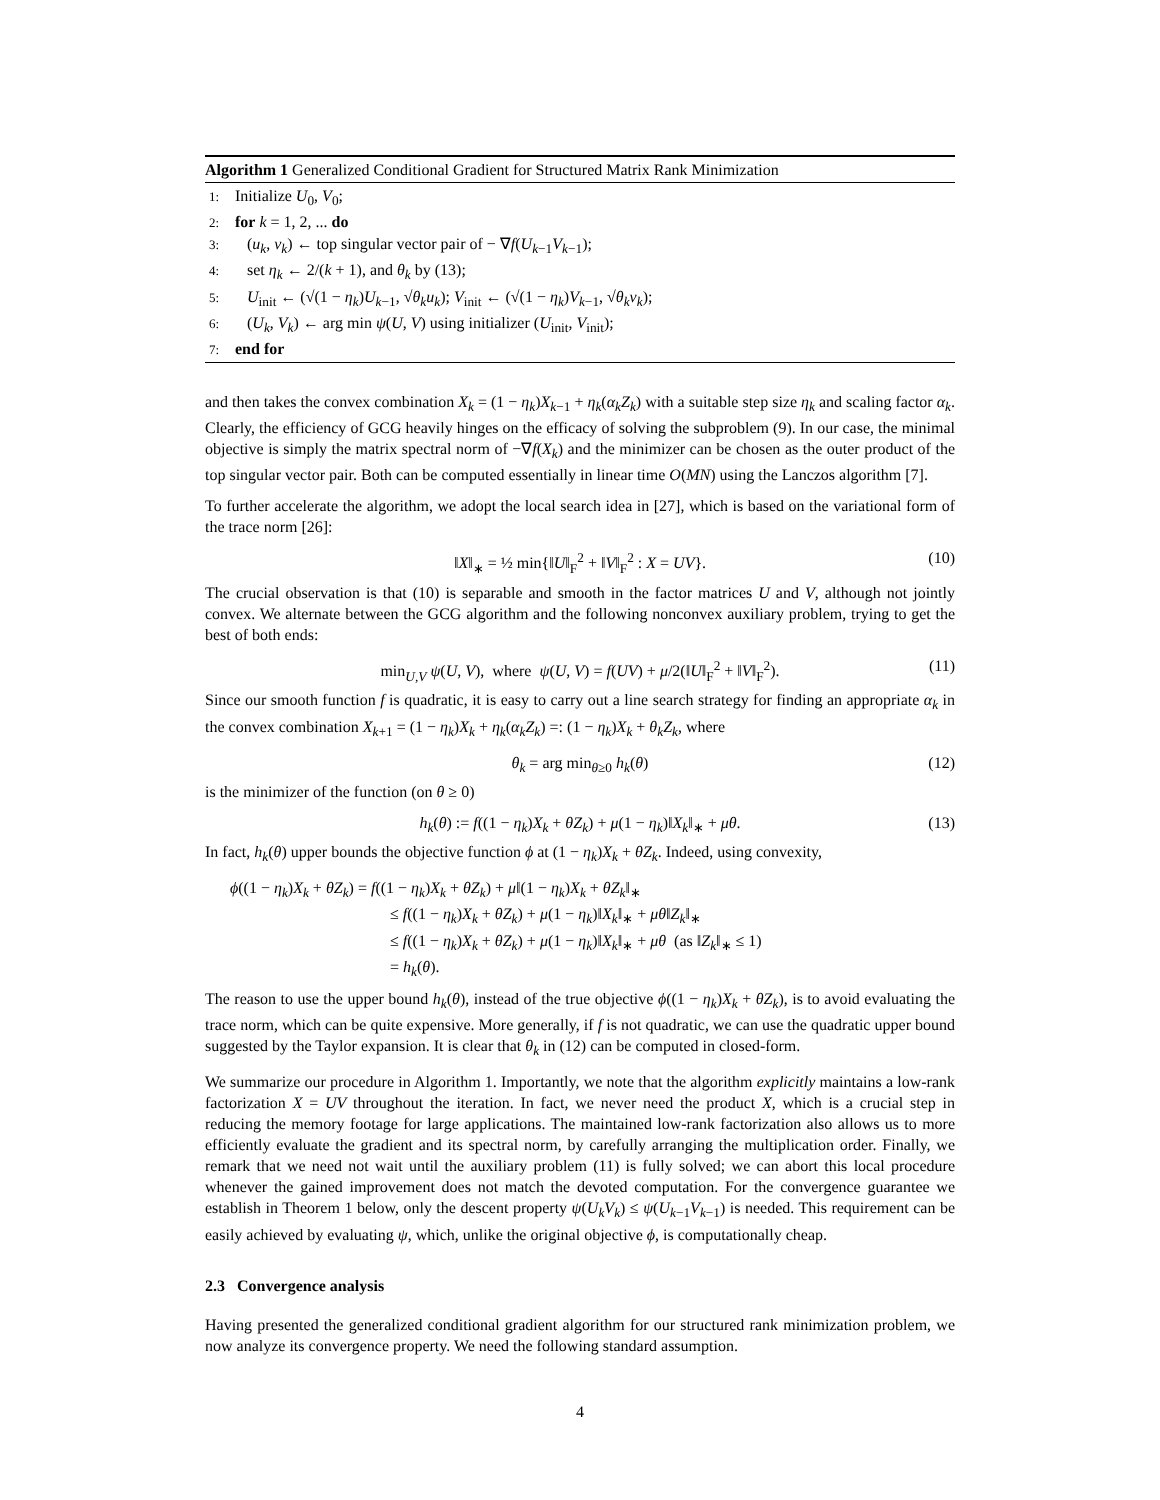Algorithm 1 Generalized Conditional Gradient for Structured Matrix Rank Minimization
1: Initialize U<sub>0</sub>, V<sub>0</sub>;
2: for k = 1, 2, ... do
3: (u<sub>k</sub>, v<sub>k</sub>) ← top singular vector pair of − ∇f(U<sub>k−1</sub>V<sub>k−1</sub>);
4: set η<sub>k</sub> ← 2/(k + 1), and θ<sub>k</sub> by (13);
5: U<sub>init</sub> ← (√(1 − η<sub>k</sub>)U<sub>k−1</sub>, √θ<sub>k</sub> u<sub>k</sub>); V<sub>init</sub> ← (√(1 − η<sub>k</sub>)V<sub>k−1</sub>, √θ<sub>k</sub> v<sub>k</sub>);
6: (U<sub>k</sub>, V<sub>k</sub>) ← arg min ψ(U, V) using initializer (U<sub>init</sub>, V<sub>init</sub>);
7: end for
and then takes the convex combination X<sub>k</sub> = (1 − η<sub>k</sub>)X<sub>k−1</sub> + η<sub>k</sub>(α<sub>k</sub>Z<sub>k</sub>) with a suitable step size η<sub>k</sub> and scaling factor α<sub>k</sub>. Clearly, the efficiency of GCG heavily hinges on the efficacy of solving the subproblem (9). In our case, the minimal objective is simply the matrix spectral norm of −∇f(X<sub>k</sub>) and the minimizer can be chosen as the outer product of the top singular vector pair. Both can be computed essentially in linear time O(MN) using the Lanczos algorithm [7].
To further accelerate the algorithm, we adopt the local search idea in [27], which is based on the variational form of the trace norm [26]:
‖X‖<sub>∗</sub> = ½ min{‖U‖<sub>F</sub><sup>2</sup> + ‖V‖<sub>F</sub><sup>2</sup> : X = UV}. (10)
The crucial observation is that (10) is separable and smooth in the factor matrices U and V, although not jointly convex. We alternate between the GCG algorithm and the following nonconvex auxiliary problem, trying to get the best of both ends:
min<sub>U,V</sub> ψ(U, V), where ψ(U, V) = f(UV) + μ/2(‖U‖<sub>F</sub><sup>2</sup> + ‖V‖<sub>F</sub><sup>2</sup>). (11)
Since our smooth function f is quadratic, it is easy to carry out a line search strategy for finding an appropriate α<sub>k</sub> in the convex combination X<sub>k+1</sub> = (1 − η<sub>k</sub>)X<sub>k</sub> + η<sub>k</sub>(α<sub>k</sub>Z<sub>k</sub>) =: (1 − η<sub>k</sub>)X<sub>k</sub> + θ<sub>k</sub>Z<sub>k</sub>, where
θ<sub>k</sub> = arg min<sub>θ≥0</sub> h<sub>k</sub>(θ) (12)
is the minimizer of the function (on θ ≥ 0)
h<sub>k</sub>(θ) := f((1 − η<sub>k</sub>)X<sub>k</sub> + θZ<sub>k</sub>) + μ(1 − η<sub>k</sub>)‖X<sub>k</sub>‖<sub>∗</sub> + μθ. (13)
In fact, h<sub>k</sub>(θ) upper bounds the objective function ϕ at (1 − η<sub>k</sub>)X<sub>k</sub> + θZ<sub>k</sub>. Indeed, using convexity,
ϕ((1 − η<sub>k</sub>)X<sub>k</sub> + θZ<sub>k</sub>) = f((1 − η<sub>k</sub>)X<sub>k</sub> + θZ<sub>k</sub>) + μ‖(1 − η<sub>k</sub>)X<sub>k</sub> + θZ<sub>k</sub>‖<sub>∗</sub>
≤ f((1 − η<sub>k</sub>)X<sub>k</sub> + θZ<sub>k</sub>) + μ(1 − η<sub>k</sub>)‖X<sub>k</sub>‖<sub>∗</sub> + μθ‖Z<sub>k</sub>‖<sub>∗</sub>
≤ f((1 − η<sub>k</sub>)X<sub>k</sub> + θZ<sub>k</sub>) + μ(1 − η<sub>k</sub>)‖X<sub>k</sub>‖<sub>∗</sub> + μθ (as ‖Z<sub>k</sub>‖<sub>∗</sub> ≤ 1)
= h<sub>k</sub>(θ).
The reason to use the upper bound h<sub>k</sub>(θ), instead of the true objective ϕ((1 − η<sub>k</sub>)X<sub>k</sub> + θZ<sub>k</sub>), is to avoid evaluating the trace norm, which can be quite expensive. More generally, if f is not quadratic, we can use the quadratic upper bound suggested by the Taylor expansion. It is clear that θ<sub>k</sub> in (12) can be computed in closed-form.
We summarize our procedure in Algorithm 1. Importantly, we note that the algorithm explicitly maintains a low-rank factorization X = UV throughout the iteration. In fact, we never need the product X, which is a crucial step in reducing the memory footage for large applications. The maintained low-rank factorization also allows us to more efficiently evaluate the gradient and its spectral norm, by carefully arranging the multiplication order. Finally, we remark that we need not wait until the auxiliary problem (11) is fully solved; we can abort this local procedure whenever the gained improvement does not match the devoted computation. For the convergence guarantee we establish in Theorem 1 below, only the descent property ψ(U<sub>k</sub>V<sub>k</sub>) ≤ ψ(U<sub>k−1</sub>V<sub>k−1</sub>) is needed. This requirement can be easily achieved by evaluating ψ, which, unlike the original objective ϕ, is computationally cheap.
2.3 Convergence analysis
Having presented the generalized conditional gradient algorithm for our structured rank minimization problem, we now analyze its convergence property. We need the following standard assumption.
4